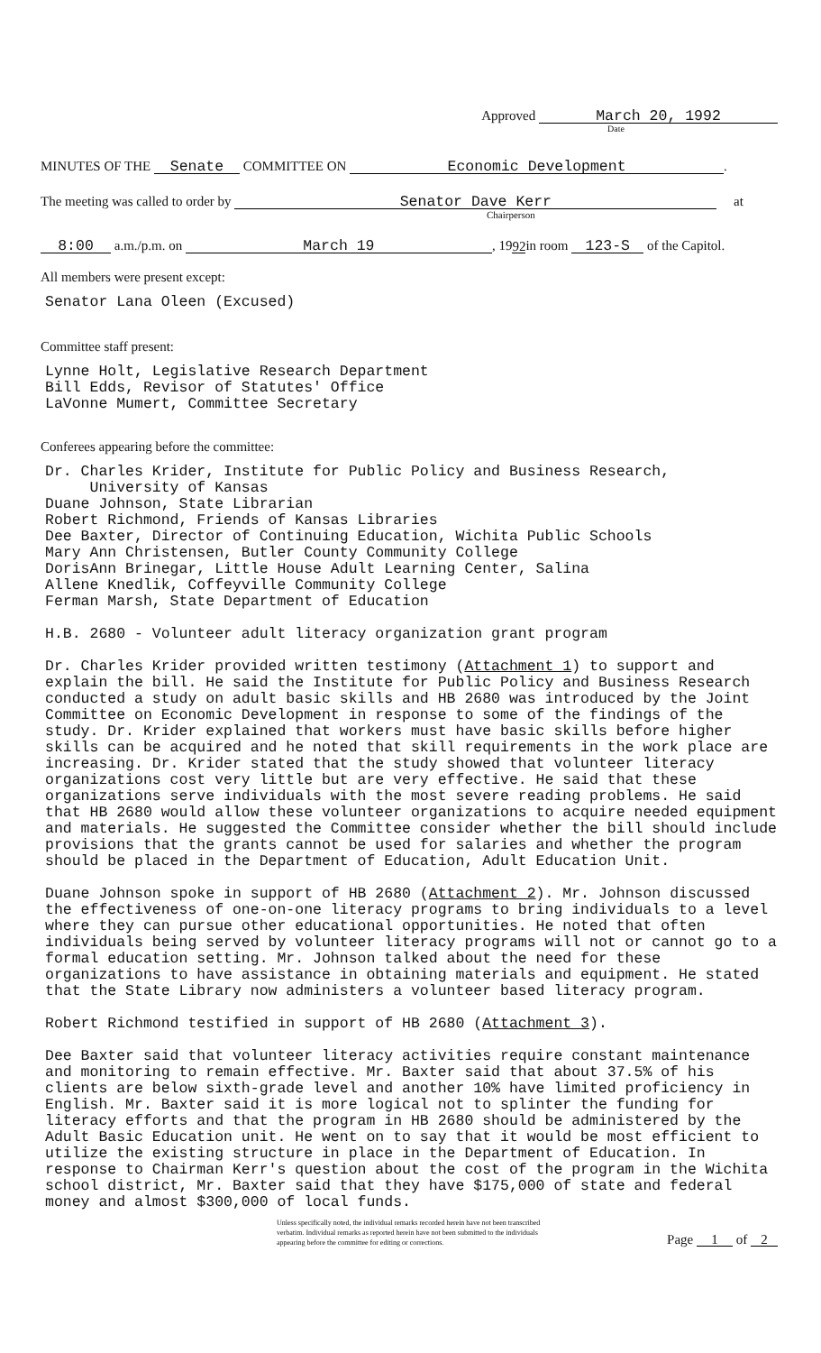Approved March 20, 1992
Date
MINUTES OF THE Senate COMMITTEE ON Economic Development.
The meeting was called to order by Senator Dave Kerr at
Chairperson
8:00 a.m./p.m. on March 19, 19 92 in room 123-S of the Capitol.
All members were present except:
Senator Lana Oleen (Excused)
Committee staff present:
Lynne Holt, Legislative Research Department
Bill Edds, Revisor of Statutes' Office
LaVonne Mumert, Committee Secretary
Conferees appearing before the committee:
Dr. Charles Krider, Institute for Public Policy and Business Research,
University of Kansas
Duane Johnson, State Librarian
Robert Richmond, Friends of Kansas Libraries
Dee Baxter, Director of Continuing Education, Wichita Public Schools
Mary Ann Christensen, Butler County Community College
DorisAnn Brinegar, Little House Adult Learning Center, Salina
Allene Knedlik, Coffeyville Community College
Ferman Marsh, State Department of Education
H.B. 2680 - Volunteer adult literacy organization grant program
Dr. Charles Krider provided written testimony (Attachment 1) to support and explain the bill. He said the Institute for Public Policy and Business Research conducted a study on adult basic skills and HB 2680 was introduced by the Joint Committee on Economic Development in response to some of the findings of the study. Dr. Krider explained that workers must have basic skills before higher skills can be acquired and he noted that skill requirements in the work place are increasing. Dr. Krider stated that the study showed that volunteer literacy organizations cost very little but are very effective. He said that these organizations serve individuals with the most severe reading problems. He said that HB 2680 would allow these volunteer organizations to acquire needed equipment and materials. He suggested the Committee consider whether the bill should include provisions that the grants cannot be used for salaries and whether the program should be placed in the Department of Education, Adult Education Unit.
Duane Johnson spoke in support of HB 2680 (Attachment 2). Mr. Johnson discussed the effectiveness of one-on-one literacy programs to bring individuals to a level where they can pursue other educational opportunities. He noted that often individuals being served by volunteer literacy programs will not or cannot go to a formal education setting. Mr. Johnson talked about the need for these organizations to have assistance in obtaining materials and equipment. He stated that the State Library now administers a volunteer based literacy program.
Robert Richmond testified in support of HB 2680 (Attachment 3).
Dee Baxter said that volunteer literacy activities require constant maintenance and monitoring to remain effective. Mr. Baxter said that about 37.5% of his clients are below sixth-grade level and another 10% have limited proficiency in English. Mr. Baxter said it is more logical not to splinter the funding for literacy efforts and that the program in HB 2680 should be administered by the Adult Basic Education unit. He went on to say that it would be most efficient to utilize the existing structure in place in the Department of Education. In response to Chairman Kerr's question about the cost of the program in the Wichita school district, Mr. Baxter said that they have $175,000 of state and federal money and almost $300,000 of local funds.
Unless specifically noted, the individual remarks recorded herein have not been transcribed verbatim. Individual remarks as reported herein have not been submitted to the individuals appearing before the committee for editing or corrections.
Page 1 of 2